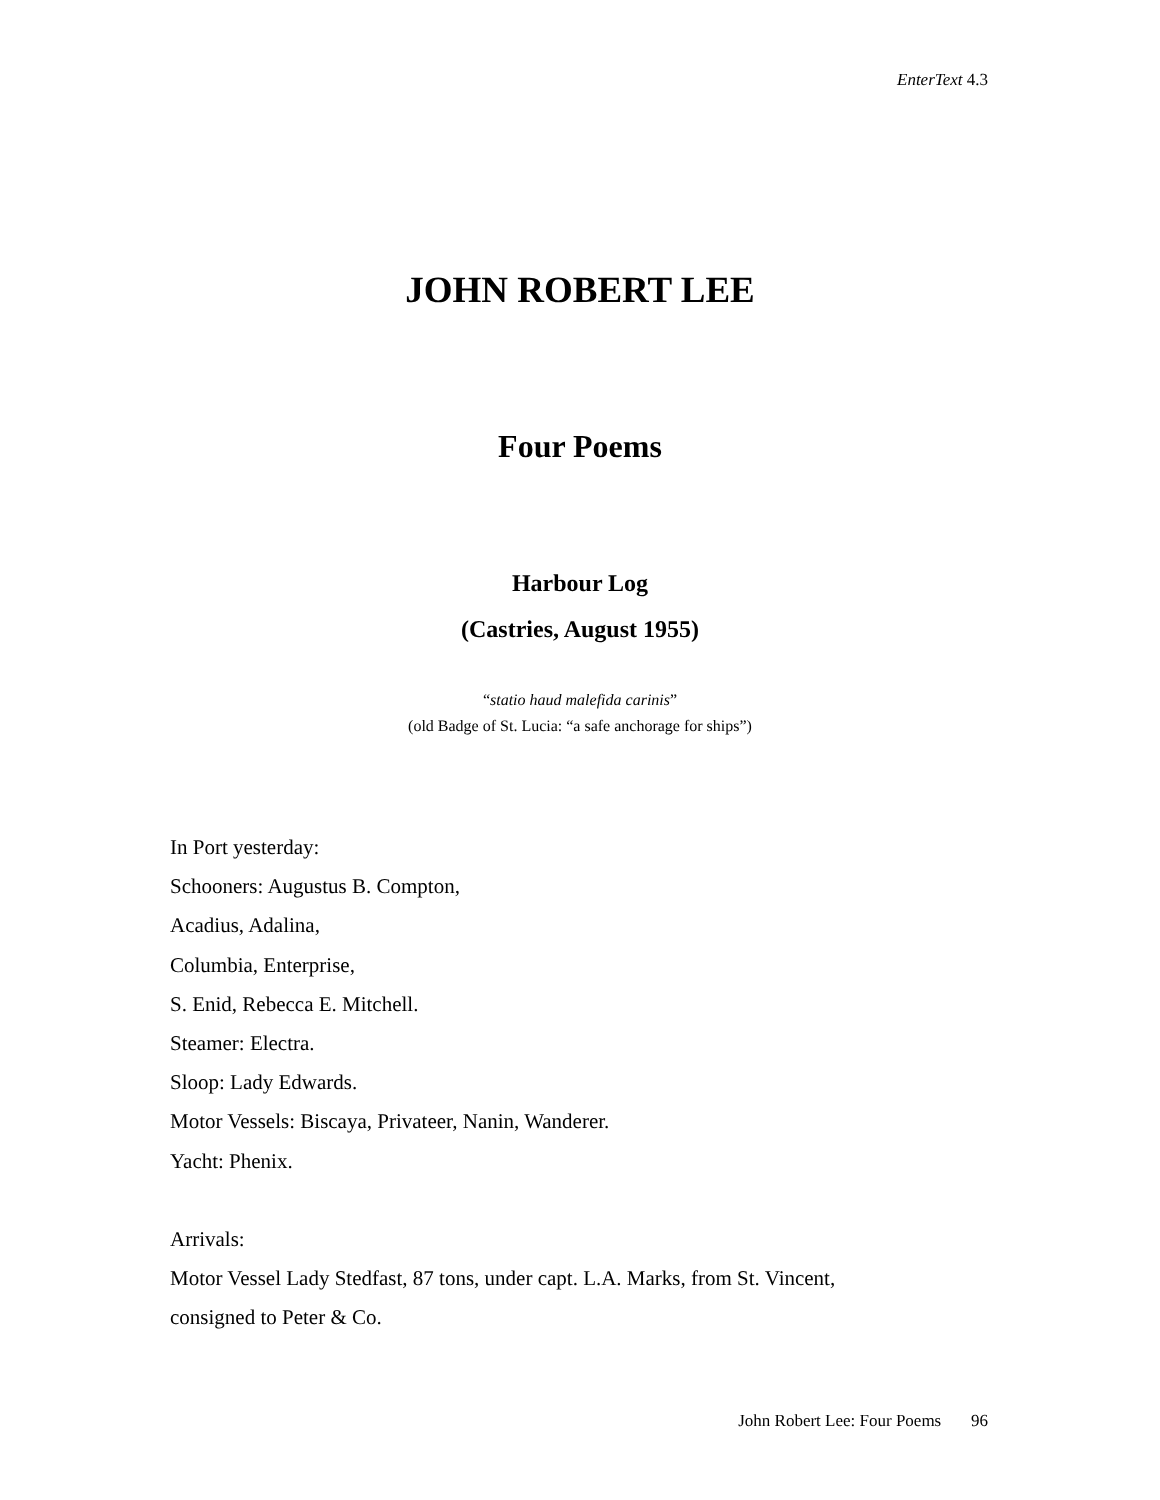EnterText 4.3
JOHN ROBERT LEE
Four Poems
Harbour Log
(Castries, August 1955)
“statio haud malefida carinis”
(old Badge of St. Lucia: “a safe anchorage for ships”)
In Port yesterday:
Schooners: Augustus B. Compton,
Acadius, Adalina,
Columbia, Enterprise,
S. Enid, Rebecca E. Mitchell.
Steamer: Electra.
Sloop: Lady Edwards.
Motor Vessels: Biscaya, Privateer, Nanin, Wanderer.
Yacht: Phenix.
Arrivals:
Motor Vessel Lady Stedfast, 87 tons, under capt. L.A. Marks, from St. Vincent,
consigned to Peter & Co.
John Robert Lee: Four Poems 96